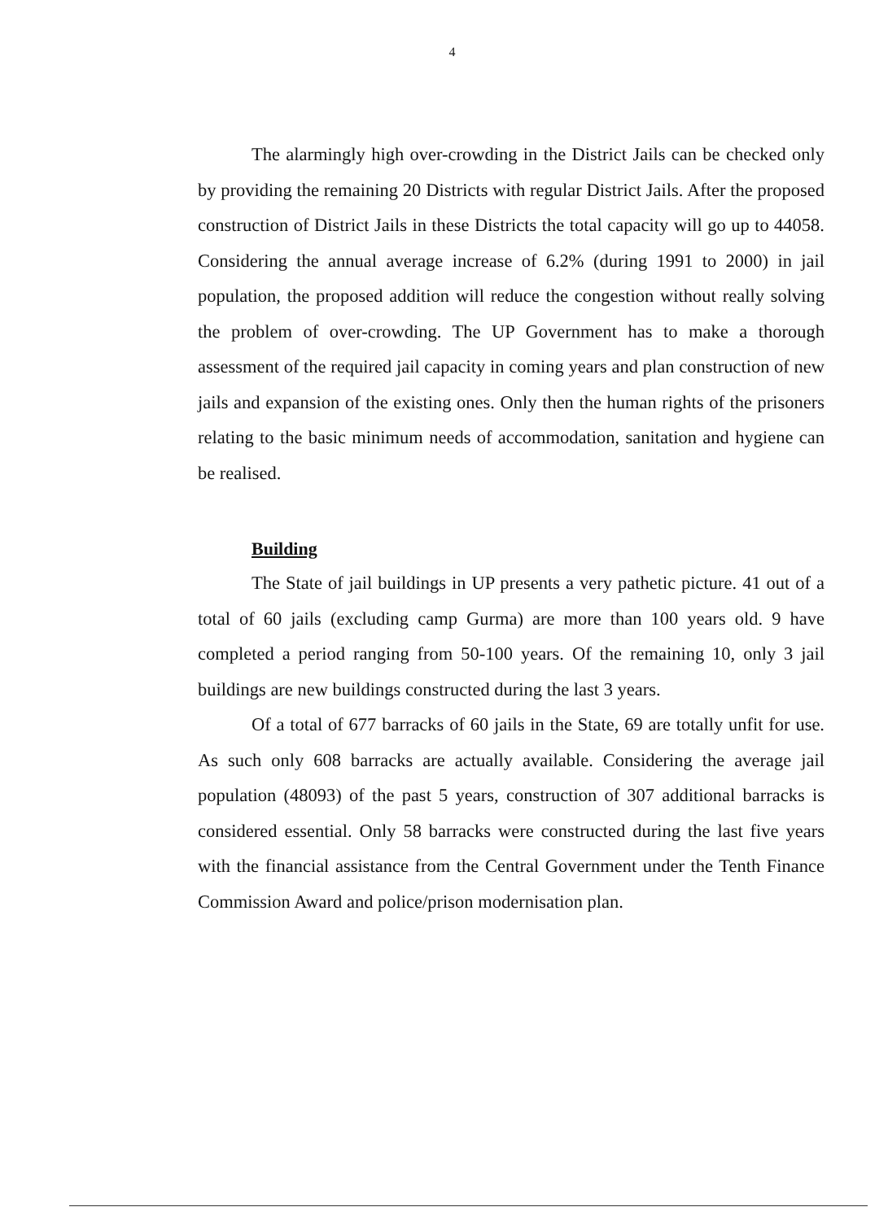4
The alarmingly high over-crowding in the District Jails can be checked only by providing the remaining 20 Districts with regular District Jails. After the proposed construction of District Jails in these Districts the total capacity will go up to 44058. Considering the annual average increase of 6.2% (during 1991 to 2000) in jail population, the proposed addition will reduce the congestion without really solving the problem of over-crowding. The UP Government has to make a thorough assessment of the required jail capacity in coming years and plan construction of new jails and expansion of the existing ones. Only then the human rights of the prisoners relating to the basic minimum needs of accommodation, sanitation and hygiene can be realised.
Building
The State of jail buildings in UP presents a very pathetic picture. 41 out of a total of 60 jails (excluding camp Gurma) are more than 100 years old. 9 have completed a period ranging from 50-100 years. Of the remaining 10, only 3 jail buildings are new buildings constructed during the last 3 years.
Of a total of 677 barracks of 60 jails in the State, 69 are totally unfit for use. As such only 608 barracks are actually available. Considering the average jail population (48093) of the past 5 years, construction of 307 additional barracks is considered essential. Only 58 barracks were constructed during the last five years with the financial assistance from the Central Government under the Tenth Finance Commission Award and police/prison modernisation plan.